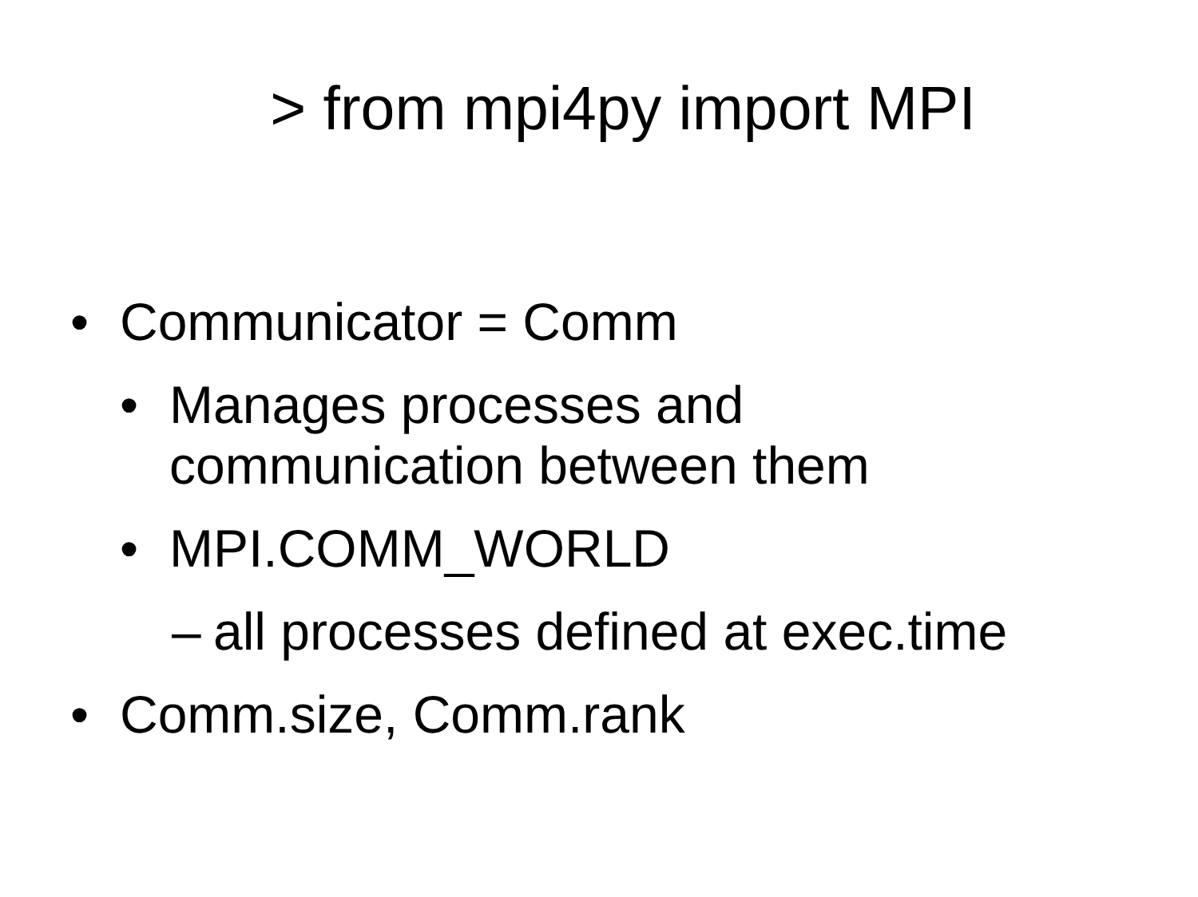> from mpi4py import MPI
• Communicator = Comm
• Manages processes and
communication between them
• MPI.COMM_WORLD
– all processes defined at exec.time
• Comm.size, Comm.rank